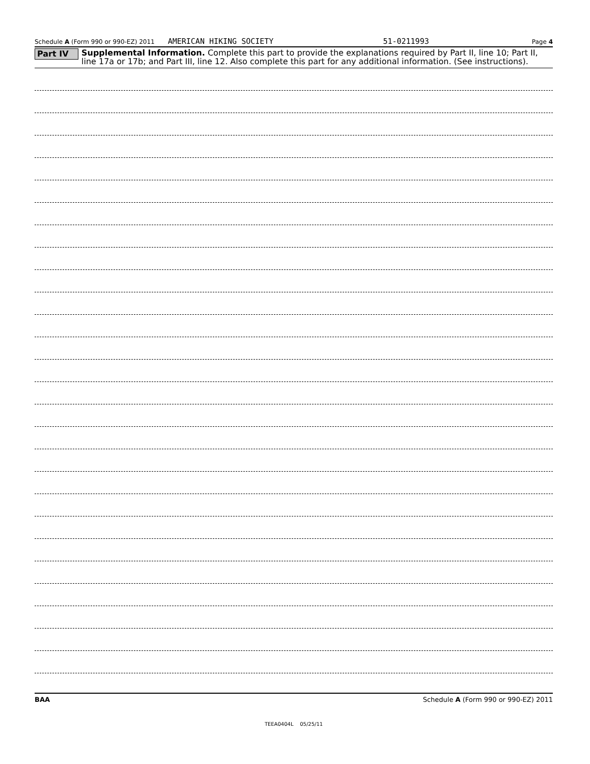Schedule A (Form 990 or 990-EZ) 2011 AMERICAN HIKING SOCIETY 51-0211993 Page 4
Part IV
Supplemental Information. Complete this part to provide the explanations required by Part II, line 10; Part II, line 17a or 17b; and Part III, line 12. Also complete this part for any additional information. (See instructions).
BAA Schedule A (Form 990 or 990-EZ) 2011
TEEA0404L 05/25/11